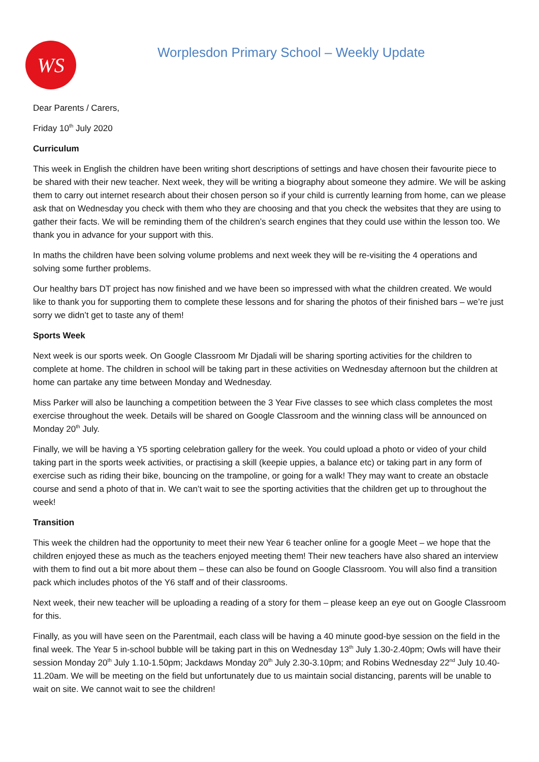WS
Worplesdon Primary School – Weekly Update
Dear Parents / Carers,
Friday 10<sup>th</sup> July 2020
Curriculum
This week in English the children have been writing short descriptions of settings and have chosen their favourite piece to be shared with their new teacher. Next week, they will be writing a biography about someone they admire. We will be asking them to carry out internet research about their chosen person so if your child is currently learning from home, can we please ask that on Wednesday you check with them who they are choosing and that you check the websites that they are using to gather their facts. We will be reminding them of the children’s search engines that they could use within the lesson too. We thank you in advance for your support with this.
In maths the children have been solving volume problems and next week they will be re-visiting the 4 operations and solving some further problems.
Our healthy bars DT project has now finished and we have been so impressed with what the children created. We would like to thank you for supporting them to complete these lessons and for sharing the photos of their finished bars – we’re just sorry we didn’t get to taste any of them!
Sports Week
Next week is our sports week. On Google Classroom Mr Djadali will be sharing sporting activities for the children to complete at home. The children in school will be taking part in these activities on Wednesday afternoon but the children at home can partake any time between Monday and Wednesday.
Miss Parker will also be launching a competition between the 3 Year Five classes to see which class completes the most exercise throughout the week. Details will be shared on Google Classroom and the winning class will be announced on Monday 20<sup>th</sup> July.
Finally, we will be having a Y5 sporting celebration gallery for the week. You could upload a photo or video of your child taking part in the sports week activities, or practising a skill (keepie uppies, a balance etc) or taking part in any form of exercise such as riding their bike, bouncing on the trampoline, or going for a walk! They may want to create an obstacle course and send a photo of that in. We can’t wait to see the sporting activities that the children get up to throughout the week!
Transition
This week the children had the opportunity to meet their new Year 6 teacher online for a google Meet – we hope that the children enjoyed these as much as the teachers enjoyed meeting them! Their new teachers have also shared an interview with them to find out a bit more about them – these can also be found on Google Classroom. You will also find a transition pack which includes photos of the Y6 staff and of their classrooms.
Next week, their new teacher will be uploading a reading of a story for them – please keep an eye out on Google Classroom for this.
Finally, as you will have seen on the Parentmail, each class will be having a 40 minute good-bye session on the field in the final week. The Year 5 in-school bubble will be taking part in this on Wednesday 13<sup>th</sup> July 1.30-2.40pm; Owls will have their session Monday 20<sup>th</sup> July 1.10-1.50pm; Jackdaws Monday 20<sup>th</sup> July 2.30-3.10pm; and Robins Wednesday 22<sup>nd</sup> July 10.40-11.20am. We will be meeting on the field but unfortunately due to us maintain social distancing, parents will be unable to wait on site. We cannot wait to see the children!